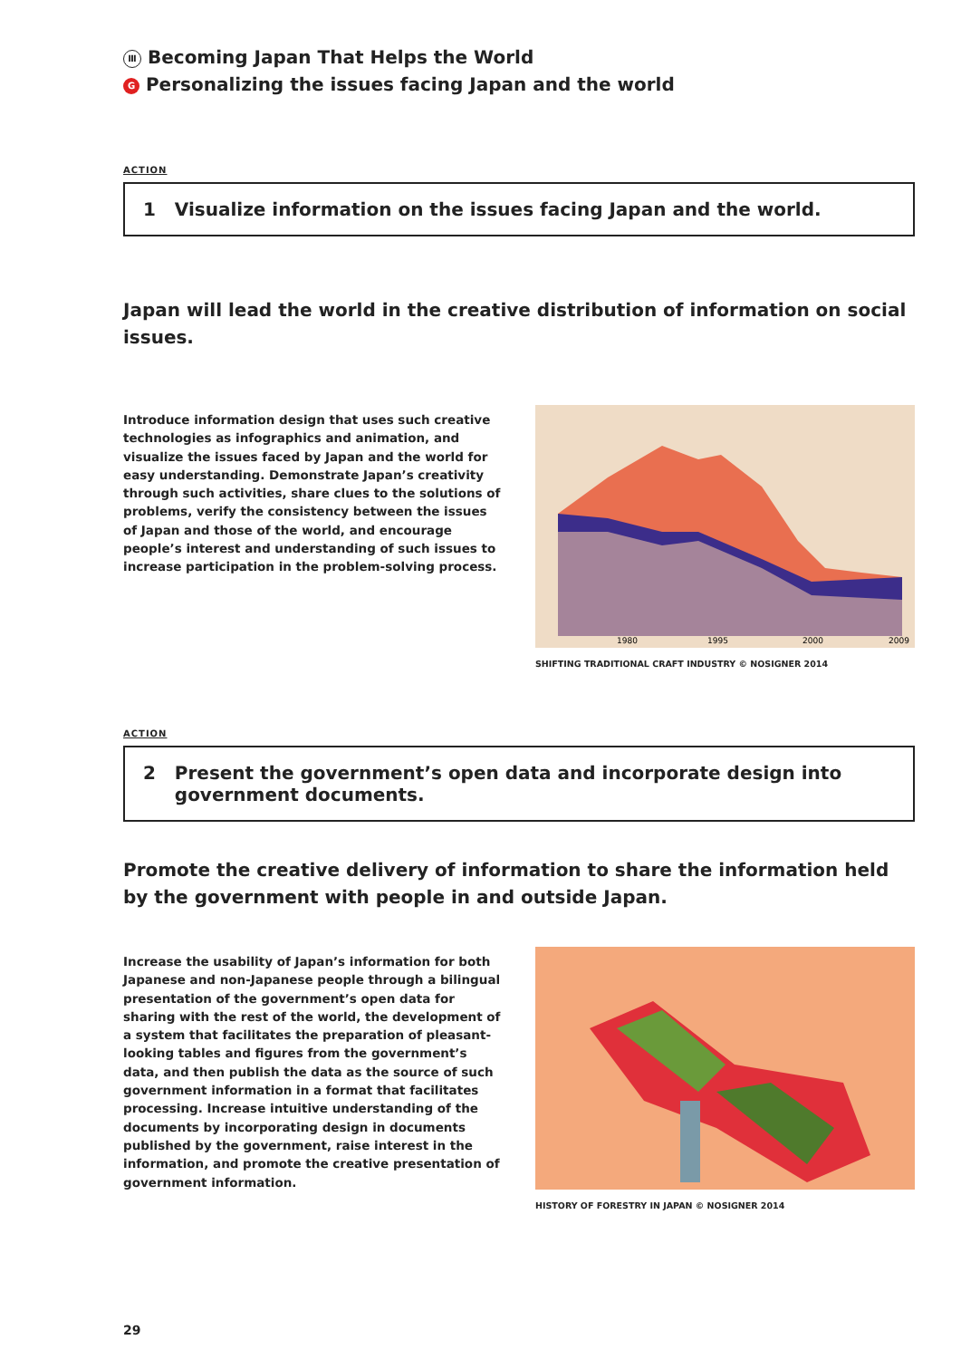Ⅲ Becoming Japan That Helps the World
G Personalizing the issues facing Japan and the world
ACTION
1 Visualize information on the issues facing Japan and the world.
Japan will lead the world in the creative distribution of information on social issues.
Introduce information design that uses such creative technologies as infographics and animation, and visualize the issues faced by Japan and the world for easy understanding. Demonstrate Japan’s creativity through such activities, share clues to the solutions of problems, verify the consistency between the issues of Japan and those of the world, and encourage people’s interest and understanding of such issues to increase participation in the problem-solving process.
1980
1995
2000
2009
SHIFTING TRADITIONAL CRAFT INDUSTRY © NOSIGNER 2014
ACTION
2 Present the government’s open data and incorporate design into
government documents.
Promote the creative delivery of information to share the information held by the government with people in and outside Japan.
Increase the usability of Japan’s information for both Japanese and non-Japanese people through a bilingual presentation of the government’s open data for sharing with the rest of the world, the development of a system that facilitates the preparation of pleasant-looking tables and figures from the government’s data, and then publish the data as the source of such government information in a format that facilitates processing. Increase intuitive understanding of the documents by incorporating design in documents published by the government, raise interest in the information, and promote the creative presentation of government information.
HISTORY OF FORESTRY IN JAPAN © NOSIGNER 2014
29